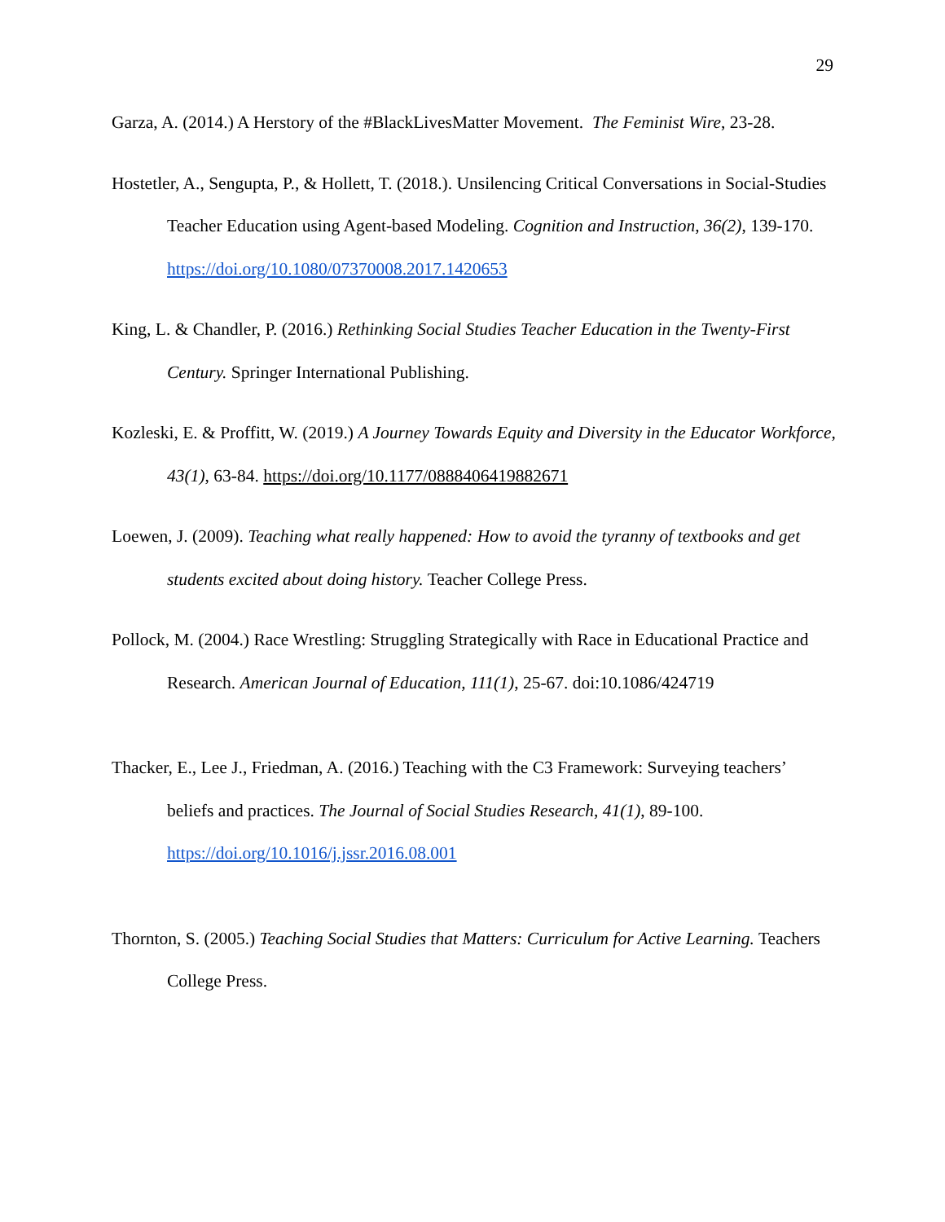29
Garza, A. (2014.) A Herstory of the #BlackLivesMatter Movement. The Feminist Wire, 23-28.
Hostetler, A., Sengupta, P., & Hollett, T. (2018.). Unsilencing Critical Conversations in Social-Studies Teacher Education using Agent-based Modeling. Cognition and Instruction, 36(2), 139-170. https://doi.org/10.1080/07370008.2017.1420653
King, L. & Chandler, P. (2016.) Rethinking Social Studies Teacher Education in the Twenty-First Century. Springer International Publishing.
Kozleski, E. & Proffitt, W. (2019.) A Journey Towards Equity and Diversity in the Educator Workforce, 43(1), 63-84. https://doi.org/10.1177/0888406419882671
Loewen, J. (2009). Teaching what really happened: How to avoid the tyranny of textbooks and get students excited about doing history. Teacher College Press.
Pollock, M. (2004.) Race Wrestling: Struggling Strategically with Race in Educational Practice and Research. American Journal of Education, 111(1), 25-67. doi:10.1086/424719
Thacker, E., Lee J., Friedman, A. (2016.) Teaching with the C3 Framework: Surveying teachers’ beliefs and practices. The Journal of Social Studies Research, 41(1), 89-100. https://doi.org/10.1016/j.jssr.2016.08.001
Thornton, S. (2005.) Teaching Social Studies that Matters: Curriculum for Active Learning. Teachers College Press.